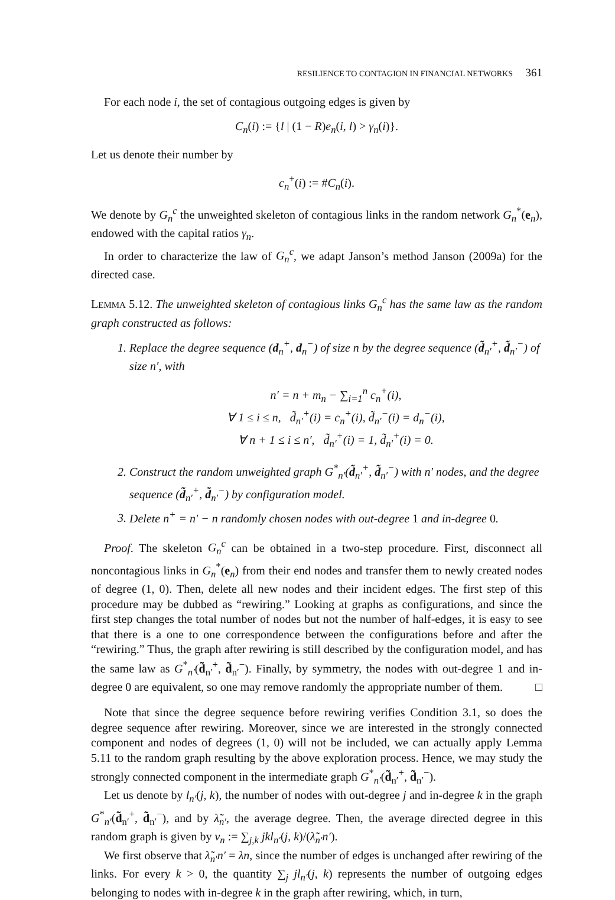RESILIENCE TO CONTAGION IN FINANCIAL NETWORKS 361
For each node i, the set of contagious outgoing edges is given by
C<sub>n</sub>(i) := {l | (1 − R)e<sub>n</sub>(i, l) > γ<sub>n</sub>(i)}.
Let us denote their number by
c<sub>n</sub><sup>+</sup>(i) := #C<sub>n</sub>(i).
We denote by G<sub>n</sub><sup>c</sup> the unweighted skeleton of contagious links in the random network G<sub>n</sub><sup>*</sup>(e<sub>n</sub>), endowed with the capital ratios γ<sub>n</sub>.
In order to characterize the law of G<sub>n</sub><sup>c</sup>, we adapt Janson’s method Janson (2009a) for the directed case.
LEMMA 5.12. The unweighted skeleton of contagious links G<sub>n</sub><sup>c</sup> has the same law as the random graph constructed as follows:
1. Replace the degree sequence (d<sub>n</sub><sup>+</sup>, d<sub>n</sub><sup>−</sup>) of size n by the degree sequence (d̃<sub>n′</sub><sup>+</sup>, d̃<sub>n′</sub><sup>−</sup>) of size n′, with
n′ = n + m<sub>n</sub> − ∑<sub>i=1</sub><sup>n</sup> c<sub>n</sub><sup>+</sup>(i),
∀ 1 ≤ i ≤ n, d̃<sub>n′</sub><sup>+</sup>(i) = c<sub>n</sub><sup>+</sup>(i), d̃<sub>n′</sub><sup>−</sup>(i) = d<sub>n</sub><sup>−</sup>(i),
∀ n + 1 ≤ i ≤ n′, d̃<sub>n′</sub><sup>+</sup>(i) = 1, d̃<sub>n′</sub><sup>+</sup>(i) = 0.
2. Construct the random unweighted graph G<sup>*</sup><sub>n′</sub>(d̃<sub>n′</sub><sup>+</sup>, d̃<sub>n′</sub><sup>−</sup>) with n′ nodes, and the degree sequence (d̃<sub>n′</sub><sup>+</sup>, d̃<sub>n′</sub><sup>−</sup>) by configuration model.
3. Delete n<sup>+</sup> = n′ − n randomly chosen nodes with out-degree 1 and in-degree 0.
Proof. The skeleton G<sub>n</sub><sup>c</sup> can be obtained in a two-step procedure. First, disconnect all noncontagious links in G<sub>n</sub><sup>*</sup>(e<sub>n</sub>) from their end nodes and transfer them to newly created nodes of degree (1, 0). Then, delete all new nodes and their incident edges. The first step of this procedure may be dubbed as “rewiring.” Looking at graphs as configurations, and since the first step changes the total number of nodes but not the number of half-edges, it is easy to see that there is a one to one correspondence between the configurations before and after the “rewiring.” Thus, the graph after rewiring is still described by the configuration model, and has the same law as G<sup>*</sup><sub>n′</sub>(d̃<sub>n′</sub><sup>+</sup>, d̃<sub>n′</sub><sup>−</sup>). Finally, by symmetry, the nodes with out-degree 1 and in-degree 0 are equivalent, so one may remove randomly the appropriate number of them. □
Note that since the degree sequence before rewiring verifies Condition 3.1, so does the degree sequence after rewiring. Moreover, since we are interested in the strongly connected component and nodes of degrees (1, 0) will not be included, we can actually apply Lemma 5.11 to the random graph resulting by the above exploration process. Hence, we may study the strongly connected component in the intermediate graph G<sup>*</sup><sub>n′</sub>(d̃<sub>n′</sub><sup>+</sup>, d̃<sub>n′</sub><sup>−</sup>).
Let us denote by l<sub>n′</sub>(j, k), the number of nodes with out-degree j and in-degree k in the graph G<sup>*</sup><sub>n′</sub>(d̃<sub>n′</sub><sup>+</sup>, d̃<sub>n′</sub><sup>−</sup>), and by λ̃<sub>n′</sub>, the average degree. Then, the average directed degree in this random graph is given by ν<sub>n</sub> := ∑<sub>j,k</sub> jkl<sub>n′</sub>(j, k)/(λ̃<sub>n′</sub>n′).
We first observe that λ̃<sub>n′</sub>n′ = λn, since the number of edges is unchanged after rewiring of the links. For every k > 0, the quantity ∑<sub>j</sub> jl<sub>n′</sub>(j, k) represents the number of outgoing edges belonging to nodes with in-degree k in the graph after rewiring, which, in turn,